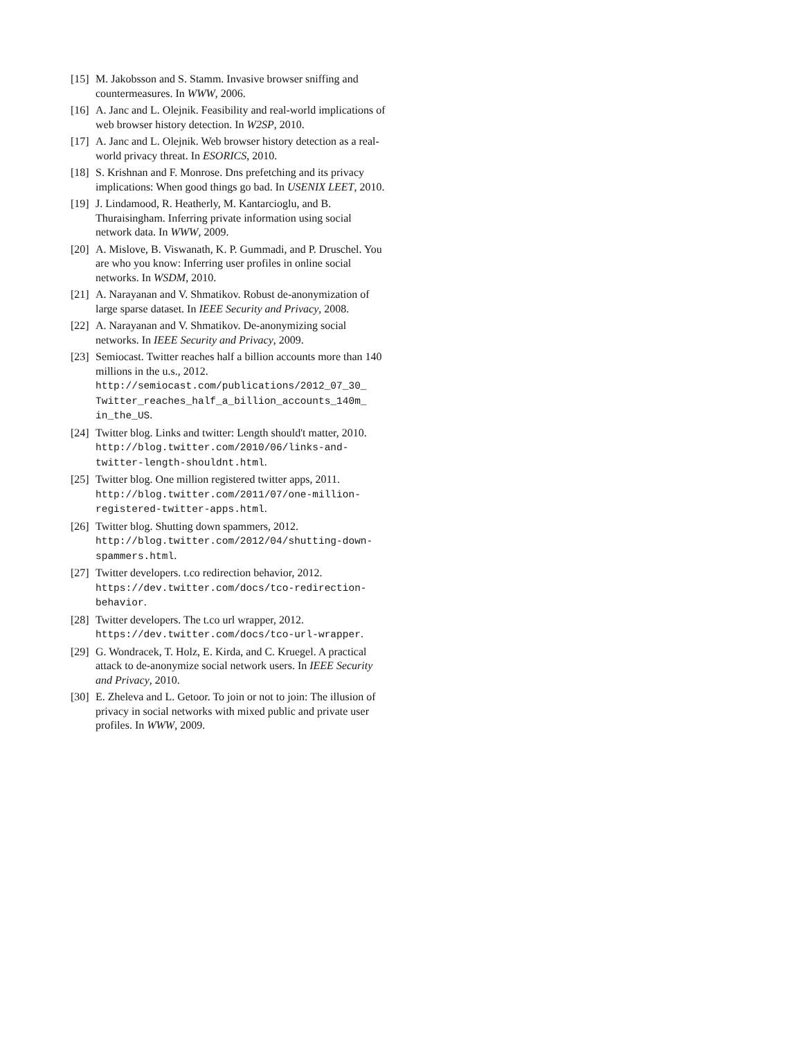[15] M. Jakobsson and S. Stamm. Invasive browser sniffing and countermeasures. In WWW, 2006.
[16] A. Janc and L. Olejnik. Feasibility and real-world implications of web browser history detection. In W2SP, 2010.
[17] A. Janc and L. Olejnik. Web browser history detection as a real-world privacy threat. In ESORICS, 2010.
[18] S. Krishnan and F. Monrose. Dns prefetching and its privacy implications: When good things go bad. In USENIX LEET, 2010.
[19] J. Lindamood, R. Heatherly, M. Kantarcioglu, and B. Thuraisingham. Inferring private information using social network data. In WWW, 2009.
[20] A. Mislove, B. Viswanath, K. P. Gummadi, and P. Druschel. You are who you know: Inferring user profiles in online social networks. In WSDM, 2010.
[21] A. Narayanan and V. Shmatikov. Robust de-anonymization of large sparse dataset. In IEEE Security and Privacy, 2008.
[22] A. Narayanan and V. Shmatikov. De-anonymizing social networks. In IEEE Security and Privacy, 2009.
[23] Semiocast. Twitter reaches half a billion accounts more than 140 millions in the u.s., 2012. http://semiocast.com/publications/2012_07_30_ Twitter_reaches_half_a_billion_accounts_140m_ in_the_US.
[24] Twitter blog. Links and twitter: Length should't matter, 2010.
http://blog.twitter.com/2010/06/links-and-twitter-length-shouldnt.html.
[25] Twitter blog. One million registered twitter apps, 2011. http://blog.twitter.com/2011/07/one-million-registered-twitter-apps.html.
[26] Twitter blog. Shutting down spammers, 2012. http://blog.twitter.com/2012/04/shutting-down-spammers.html.
[27] Twitter developers. t.co redirection behavior, 2012. https://dev.twitter.com/docs/tco-redirection-behavior.
[28] Twitter developers. The t.co url wrapper, 2012. https://dev.twitter.com/docs/tco-url-wrapper.
[29] G. Wondracek, T. Holz, E. Kirda, and C. Kruegel. A practical attack to de-anonymize social network users. In IEEE Security and Privacy, 2010.
[30] E. Zheleva and L. Getoor. To join or not to join: The illusion of privacy in social networks with mixed public and private user profiles. In WWW, 2009.